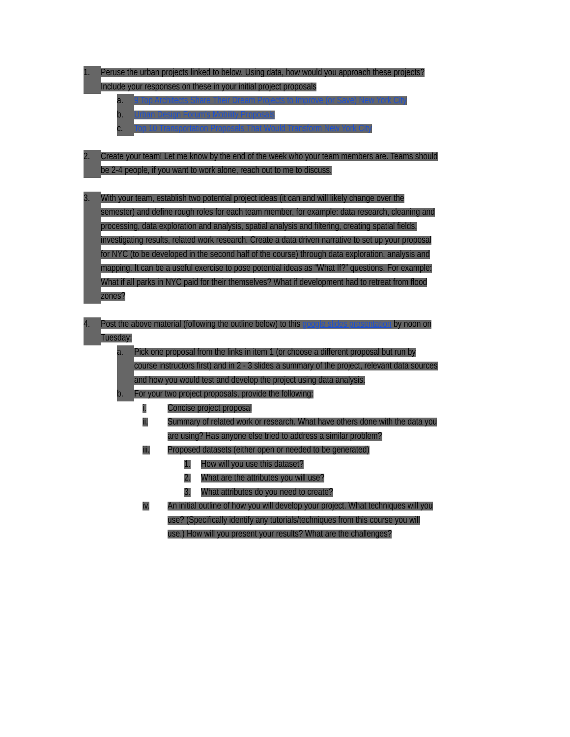1. Peruse the urban projects linked to below. Using data, how would you approach these projects? Include your responses on these in your initial project proposals
a. 9 Top Architects Share Their Dream Projects to Improve (or Save) New York City
b. Urban Design Forum's Mobility Proposals
c. Top 10 Transportation Proposals That Would Transform New York City
2. Create your team! Let me know by the end of the week who your team members are. Teams should be 2-4 people, if you want to work alone, reach out to me to discuss.
3. With your team, establish two potential project ideas (it can and will likely change over the semester) and define rough roles for each team member, for example: data research, cleaning and processing, data exploration and analysis, spatial analysis and filtering, creating spatial fields, investigating results, related work research. Create a data driven narrative to set up your proposal for NYC (to be developed in the second half of the course) through data exploration, analysis and mapping. It can be a useful exercise to pose potential ideas as “What If?” questions. For example: What if all parks in NYC paid for their themselves? What if development had to retreat from flood zones?
4. Post the above material (following the outline below) to this google slides presentation by noon on Tuesday:
a. Pick one proposal from the links in item 1 (or choose a different proposal but run by course instructors first) and in 2 - 3 slides a summary of the project, relevant data sources and how you would test and develop the project using data analysis.
b. For your two project proposals, provide the following:
i. Concise project proposal
ii. Summary of related work or research. What have others done with the data you are using? Has anyone else tried to address a similar problem?
iii. Proposed datasets (either open or needed to be generated)
1. How will you use this dataset?
2. What are the attributes you will use?
3. What attributes do you need to create?
iv. An initial outline of how you will develop your project. What techniques will you use? (Specifically identify any tutorials/techniques from this course you will use.) How will you present your results? What are the challenges?